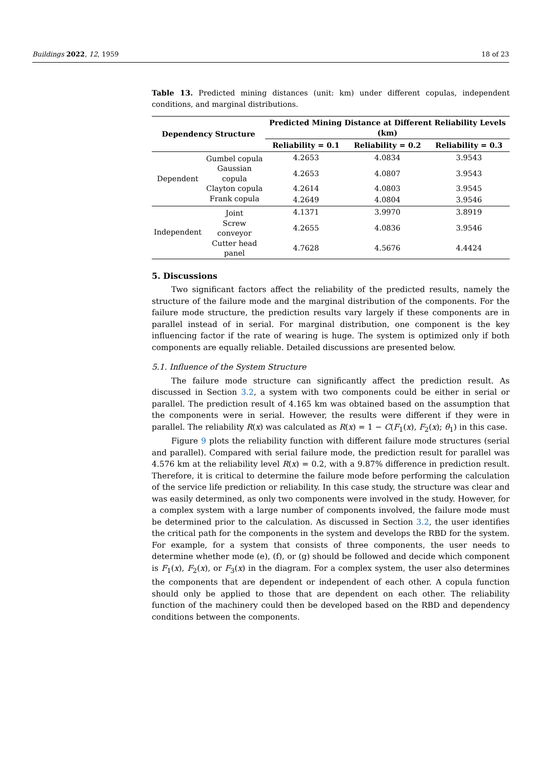Buildings 2022, 12, 1959 18 of 23
Table 13. Predicted mining distances (unit: km) under different copulas, independent conditions, and marginal distributions.
| Dependency Structure | | Predicted Mining Distance at Different Reliability Levels (km) | | |
| --- | --- | --- | --- | --- |
| | | Reliability = 0.1 | Reliability = 0.2 | Reliability = 0.3 |
| Dependent | Gumbel copula | 4.2653 | 4.0834 | 3.9543 |
| | Gaussian copula | 4.2653 | 4.0807 | 3.9543 |
| | Clayton copula | 4.2614 | 4.0803 | 3.9545 |
| | Frank copula | 4.2649 | 4.0804 | 3.9546 |
| Independent | Joint | 4.1371 | 3.9970 | 3.8919 |
| | Screw conveyor | 4.2655 | 4.0836 | 3.9546 |
| | Cutter head panel | 4.7628 | 4.5676 | 4.4424 |
5. Discussions
Two significant factors affect the reliability of the predicted results, namely the structure of the failure mode and the marginal distribution of the components. For the failure mode structure, the prediction results vary largely if these components are in parallel instead of in serial. For marginal distribution, one component is the key influencing factor if the rate of wearing is huge. The system is optimized only if both components are equally reliable. Detailed discussions are presented below.
5.1. Influence of the System Structure
The failure mode structure can significantly affect the prediction result. As discussed in Section 3.2, a system with two components could be either in serial or parallel. The prediction result of 4.165 km was obtained based on the assumption that the components were in serial. However, the results were different if they were in parallel. The reliability R(x) was calculated as R(x) = 1 − C(F<sub>1</sub>(x), F<sub>2</sub>(x); θ<sub>1</sub>) in this case.
Figure 9 plots the reliability function with different failure mode structures (serial and parallel). Compared with serial failure mode, the prediction result for parallel was 4.576 km at the reliability level R(x) = 0.2, with a 9.87% difference in prediction result. Therefore, it is critical to determine the failure mode before performing the calculation of the service life prediction or reliability. In this case study, the structure was clear and was easily determined, as only two components were involved in the study. However, for a complex system with a large number of components involved, the failure mode must be determined prior to the calculation. As discussed in Section 3.2, the user identifies the critical path for the components in the system and develops the RBD for the system. For example, for a system that consists of three components, the user needs to determine whether mode (e), (f), or (g) should be followed and decide which component is F<sub>1</sub>(x), F<sub>2</sub>(x), or F<sub>3</sub>(x) in the diagram. For a complex system, the user also determines the components that are dependent or independent of each other. A copula function should only be applied to those that are dependent on each other. The reliability function of the machinery could then be developed based on the RBD and dependency conditions between the components.